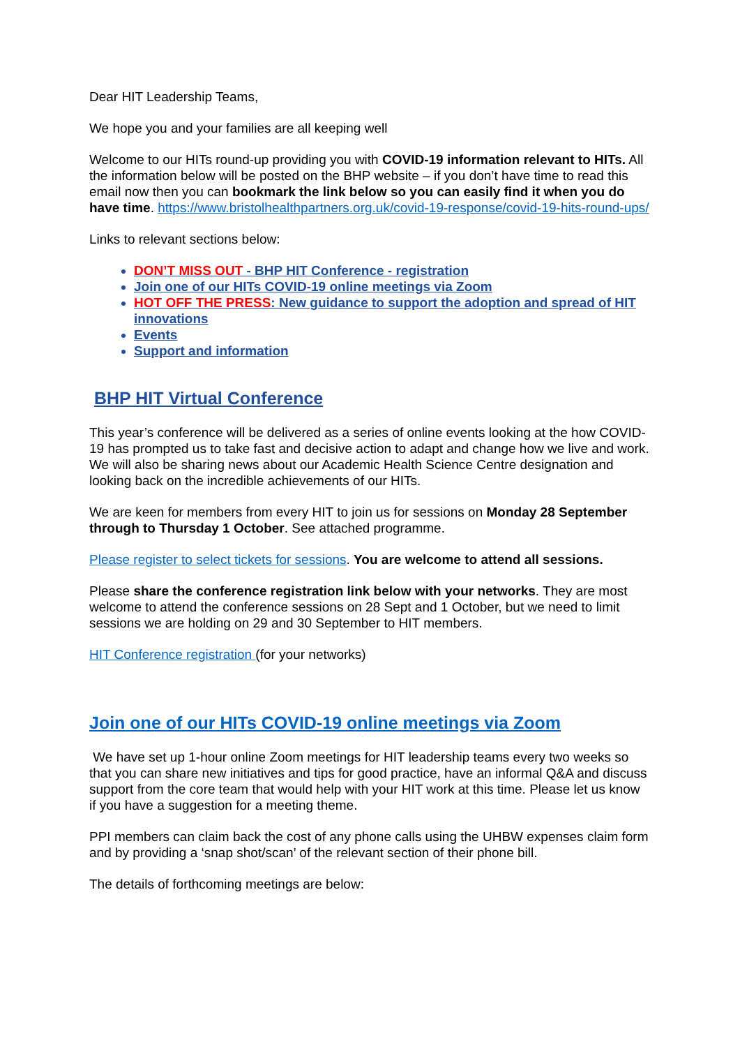Dear HIT Leadership Teams,
We hope you and your families are all keeping well
Welcome to our HITs round-up providing you with COVID-19 information relevant to HITs. All the information below will be posted on the BHP website – if you don’t have time to read this email now then you can bookmark the link below so you can easily find it when you do have time. https://www.bristolhealthpartners.org.uk/covid-19-response/covid-19-hits-round-ups/
Links to relevant sections below:
DON’T MISS OUT - BHP HIT Conference - registration
Join one of our HITs COVID-19 online meetings via Zoom
HOT OFF THE PRESS: New guidance to support the adoption and spread of HIT innovations
Events
Support and information
BHP HIT Virtual Conference
This year’s conference will be delivered as a series of online events looking at the how COVID-19 has prompted us to take fast and decisive action to adapt and change how we live and work. We will also be sharing news about our Academic Health Science Centre designation and looking back on the incredible achievements of our HITs.
We are keen for members from every HIT to join us for sessions on Monday 28 September through to Thursday 1 October. See attached programme.
Please register to select tickets for sessions. You are welcome to attend all sessions.
Please share the conference registration link below with your networks. They are most welcome to attend the conference sessions on 28 Sept and 1 October, but we need to limit sessions we are holding on 29 and 30 September to HIT members.
HIT Conference registration (for your networks)
Join one of our HITs COVID-19 online meetings via Zoom
We have set up 1-hour online Zoom meetings for HIT leadership teams every two weeks so that you can share new initiatives and tips for good practice, have an informal Q&A and discuss support from the core team that would help with your HIT work at this time. Please let us know if you have a suggestion for a meeting theme.
PPI members can claim back the cost of any phone calls using the UHBW expenses claim form and by providing a ‘snap shot/scan’ of the relevant section of their phone bill.
The details of forthcoming meetings are below: